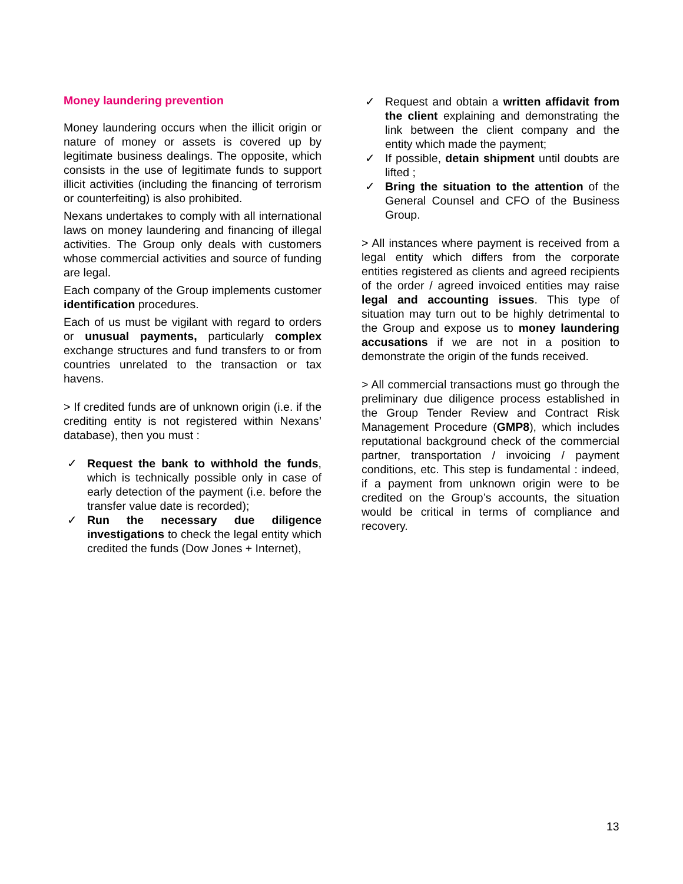Money laundering prevention
Money laundering occurs when the illicit origin or nature of money or assets is covered up by legitimate business dealings. The opposite, which consists in the use of legitimate funds to support illicit activities (including the financing of terrorism or counterfeiting) is also prohibited.
Nexans undertakes to comply with all international laws on money laundering and financing of illegal activities. The Group only deals with customers whose commercial activities and source of funding are legal.
Each company of the Group implements customer identification procedures.
Each of us must be vigilant with regard to orders or unusual payments, particularly complex exchange structures and fund transfers to or from countries unrelated to the transaction or tax havens.
> If credited funds are of unknown origin (i.e. if the crediting entity is not registered within Nexans’ database), then you must :
✓ Request the bank to withhold the funds, which is technically possible only in case of early detection of the payment (i.e. before the transfer value date is recorded);
✓ Run the necessary due diligence investigations to check the legal entity which credited the funds (Dow Jones + Internet),
✓ Request and obtain a written affidavit from the client explaining and demonstrating the link between the client company and the entity which made the payment;
✓ If possible, detain shipment until doubts are lifted ;
✓ Bring the situation to the attention of the General Counsel and CFO of the Business Group.
> All instances where payment is received from a legal entity which differs from the corporate entities registered as clients and agreed recipients of the order / agreed invoiced entities may raise legal and accounting issues. This type of situation may turn out to be highly detrimental to the Group and expose us to money laundering accusations if we are not in a position to demonstrate the origin of the funds received.
> All commercial transactions must go through the preliminary due diligence process established in the Group Tender Review and Contract Risk Management Procedure (GMP8), which includes reputational background check of the commercial partner, transportation / invoicing / payment conditions, etc. This step is fundamental : indeed, if a payment from unknown origin were to be credited on the Group’s accounts, the situation would be critical in terms of compliance and recovery.
13